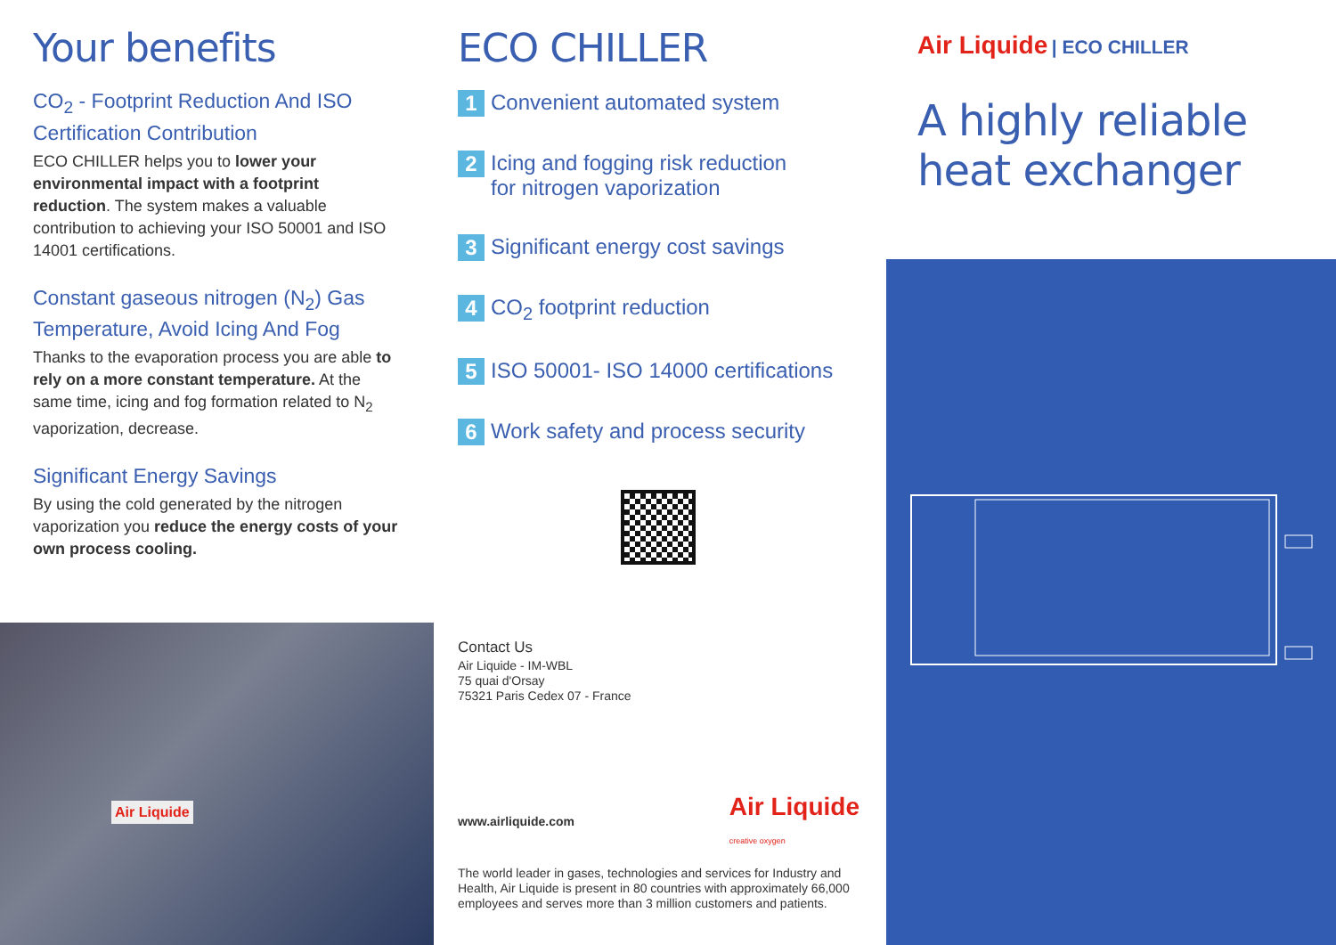Your benefits
CO<sub>2</sub> - Footprint Reduction And ISO Certification Contribution
ECO CHILLER helps you to lower your environmental impact with a footprint reduction. The system makes a valuable contribution to achieving your ISO 50001 and ISO 14001 certifications.
Constant gaseous nitrogen (N<sub>2</sub>) Gas Temperature, Avoid Icing And Fog
Thanks to the evaporation process you are able to rely on a more constant temperature. At the same time, icing and fog formation related to N<sub>2</sub> vaporization, decrease.
Significant Energy Savings
By using the cold generated by the nitrogen vaporization you reduce the energy costs of your own process cooling.
Air Liquide
ECO CHILLER
1 Convenient automated system
2 Icing and fogging risk reduction
for nitrogen vaporization
3 Significant energy cost savings
4 CO<sub>2</sub> footprint reduction
5 ISO 50001- ISO 14000 certifications
6 Work safety and process security
Contact Us
Air Liquide - IM-WBL
75 quai d'Orsay
75321 Paris Cedex 07 - France
www.airliquide.com Air Liquide
creative oxygen
The world leader in gases, technologies and services for Industry and Health, Air Liquide is present in 80 countries with approximately 66,000 employees and serves more than 3 million customers and patients.
EN_00096_201907_M&P
Air Liquide | ECO CHILLER
A highly reliable heat exchanger